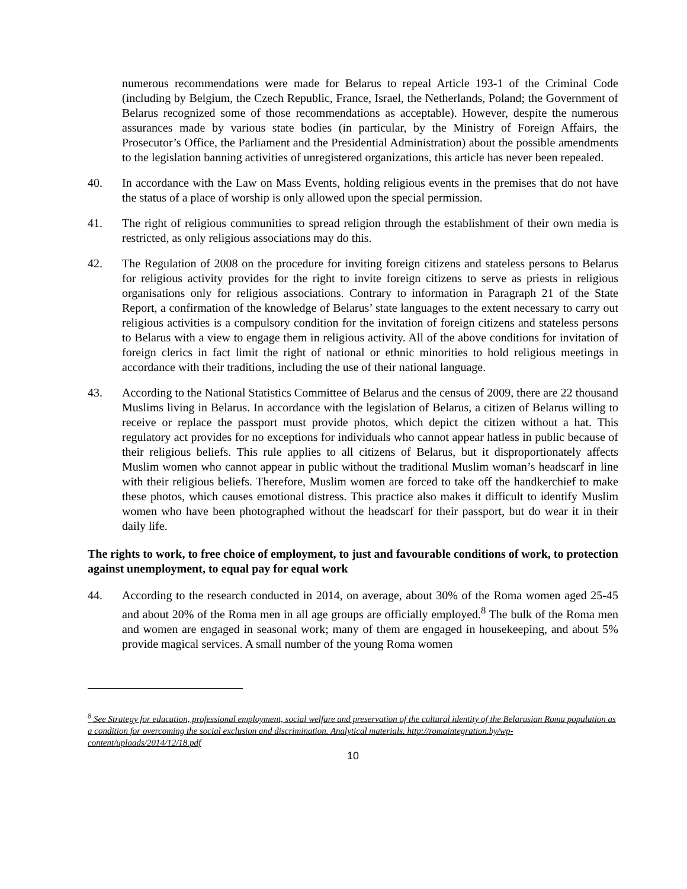numerous recommendations were made for Belarus to repeal Article 193-1 of the Criminal Code (including by Belgium, the Czech Republic, France, Israel, the Netherlands, Poland; the Government of Belarus recognized some of those recommendations as acceptable). However, despite the numerous assurances made by various state bodies (in particular, by the Ministry of Foreign Affairs, the Prosecutor’s Office, the Parliament and the Presidential Administration) about the possible amendments to the legislation banning activities of unregistered organizations, this article has never been repealed.
40. In accordance with the Law on Mass Events, holding religious events in the premises that do not have the status of a place of worship is only allowed upon the special permission.
41. The right of religious communities to spread religion through the establishment of their own media is restricted, as only religious associations may do this.
42. The Regulation of 2008 on the procedure for inviting foreign citizens and stateless persons to Belarus for religious activity provides for the right to invite foreign citizens to serve as priests in religious organisations only for religious associations. Contrary to information in Paragraph 21 of the State Report, a confirmation of the knowledge of Belarus’ state languages to the extent necessary to carry out religious activities is a compulsory condition for the invitation of foreign citizens and stateless persons to Belarus with a view to engage them in religious activity. All of the above conditions for invitation of foreign clerics in fact limit the right of national or ethnic minorities to hold religious meetings in accordance with their traditions, including the use of their national language.
43. According to the National Statistics Committee of Belarus and the census of 2009, there are 22 thousand Muslims living in Belarus. In accordance with the legislation of Belarus, a citizen of Belarus willing to receive or replace the passport must provide photos, which depict the citizen without a hat. This regulatory act provides for no exceptions for individuals who cannot appear hatless in public because of their religious beliefs. This rule applies to all citizens of Belarus, but it disproportionately affects Muslim women who cannot appear in public without the traditional Muslim woman’s headscarf in line with their religious beliefs. Therefore, Muslim women are forced to take off the handkerchief to make these photos, which causes emotional distress. This practice also makes it difficult to identify Muslim women who have been photographed without the headscarf for their passport, but do wear it in their daily life.
The rights to work, to free choice of employment, to just and favourable conditions of work, to protection against unemployment, to equal pay for equal work
44. According to the research conducted in 2014, on average, about 30% of the Roma women aged 25-45 and about 20% of the Roma men in all age groups are officially employed.<sup>8</sup> The bulk of the Roma men and women are engaged in seasonal work; many of them are engaged in housekeeping, and about 5% provide magical services. A small number of the young Roma women
<sup>8</sup> See Strategy for education, professional employment, social welfare and preservation of the cultural identity of the Belarusian Roma population as a condition for overcoming the social exclusion and discrimination. Analytical materials. http://romaintegration.by/wp-content/uploads/2014/12/18.pdf
10